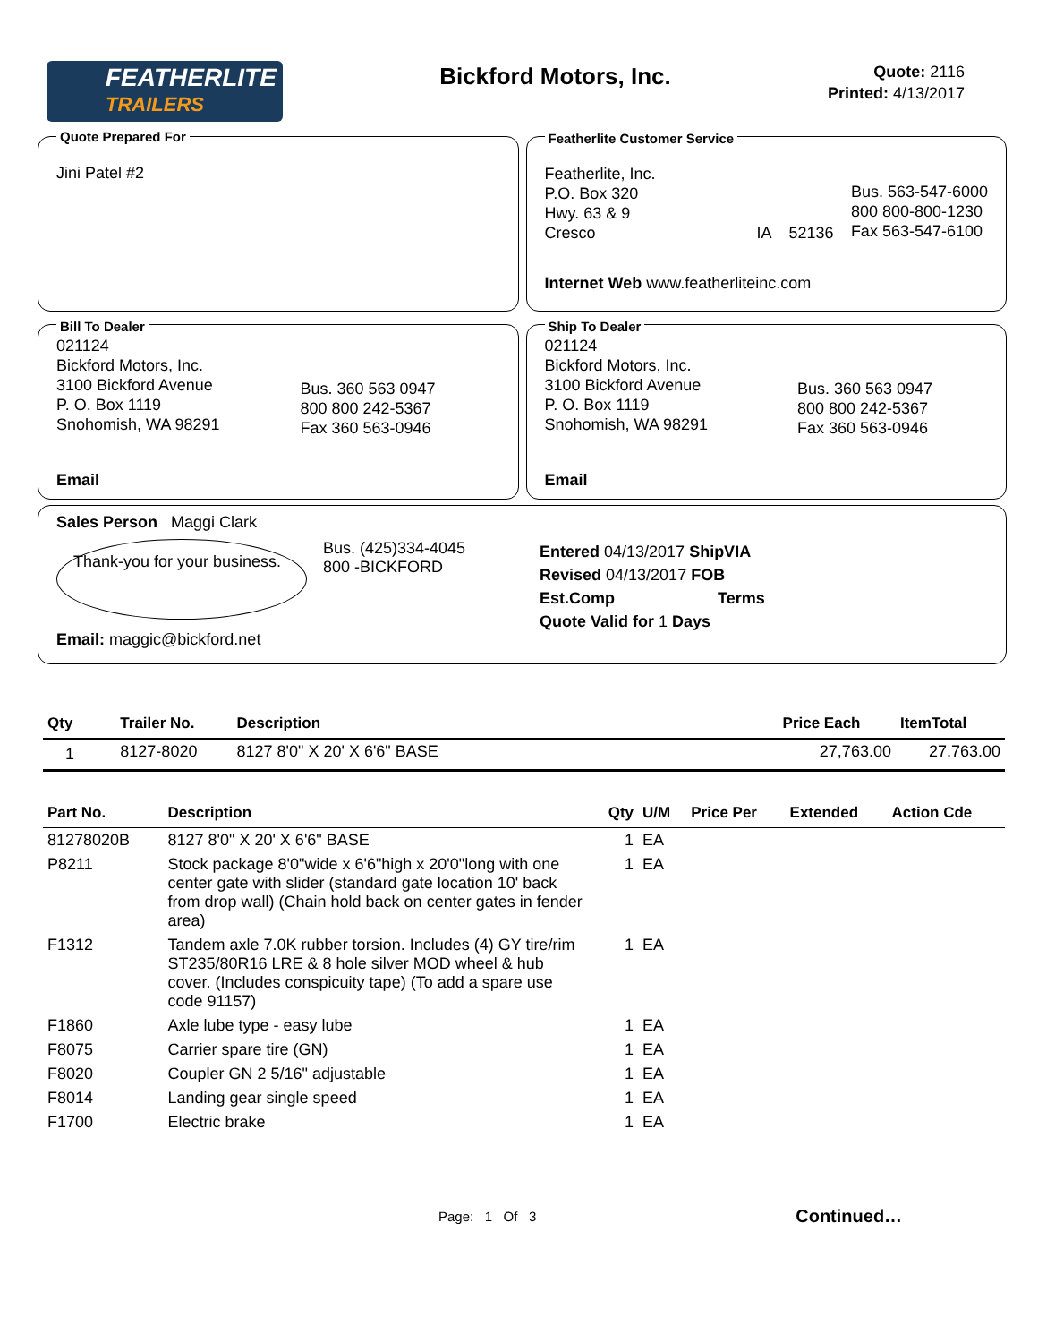FEATHERLITE
TRAILERS
Bickford Motors, Inc.
Quote: 2116
Printed: 4/13/2017
Quote Prepared For
Jini Patel #2
Featherlite Customer Service
Featherlite, Inc.
P.O. Box 320
Hwy. 63 & 9
Cresco IA 52136
Bus. 563-547-6000
800 800-800-1230
Fax 563-547-6100
Internet Web www.featherliteinc.com
Bill To Dealer
021124
Bickford Motors, Inc.
3100 Bickford Avenue
P. O. Box 1119
Snohomish, WA 98291
Bus. 360 563 0947
800 800 242-5367
Fax 360 563-0946
Email
Ship To Dealer
021124
Bickford Motors, Inc.
3100 Bickford Avenue
P. O. Box 1119
Snohomish, WA 98291
Bus. 360 563 0947
800 800 242-5367
Fax 360 563-0946
Email
Sales Person Maggi Clark
Thank-you for your business.
Bus. (425)334-4045
800 -BICKFORD
Email: maggic@bickford.net
Entered 04/13/2017 ShipVIA
Revised 04/13/2017 FOB
Est.Comp Terms
Quote Valid for 1 Days
| Qty | Trailer No. | Description | Price Each | ItemTotal |
| --- | --- | --- | --- | --- |
| 1 | 8127-8020 | 8127 8'0" X 20' X 6'6" BASE | 27,763.00 | 27,763.00 |
| Part No. | Description | Qty | U/M | Price Per | Extended | Action Cde |
| --- | --- | --- | --- | --- | --- | --- |
| 81278020B | 8127 8'0" X 20' X 6'6" BASE | 1 | EA | | | |
| P8211 | Stock package 8'0"wide x 6'6"high x 20'0"long with one center gate with slider (standard gate location 10' back from drop wall) (Chain hold back on center gates in fender area) | 1 | EA | | | |
| F1312 | Tandem axle 7.0K rubber torsion. Includes (4) GY tire/rim ST235/80R16 LRE & 8 hole silver MOD wheel & hub cover. (Includes conspicuity tape) (To add a spare use code 91157) | 1 | EA | | | |
| F1860 | Axle lube type - easy lube | 1 | EA | | | |
| F8075 | Carrier spare tire (GN) | 1 | EA | | | |
| F8020 | Coupler GN 2 5/16" adjustable | 1 | EA | | | |
| F8014 | Landing gear single speed | 1 | EA | | | |
| F1700 | Electric brake | 1 | EA | | | |
Page: 1 Of 3 Continued…